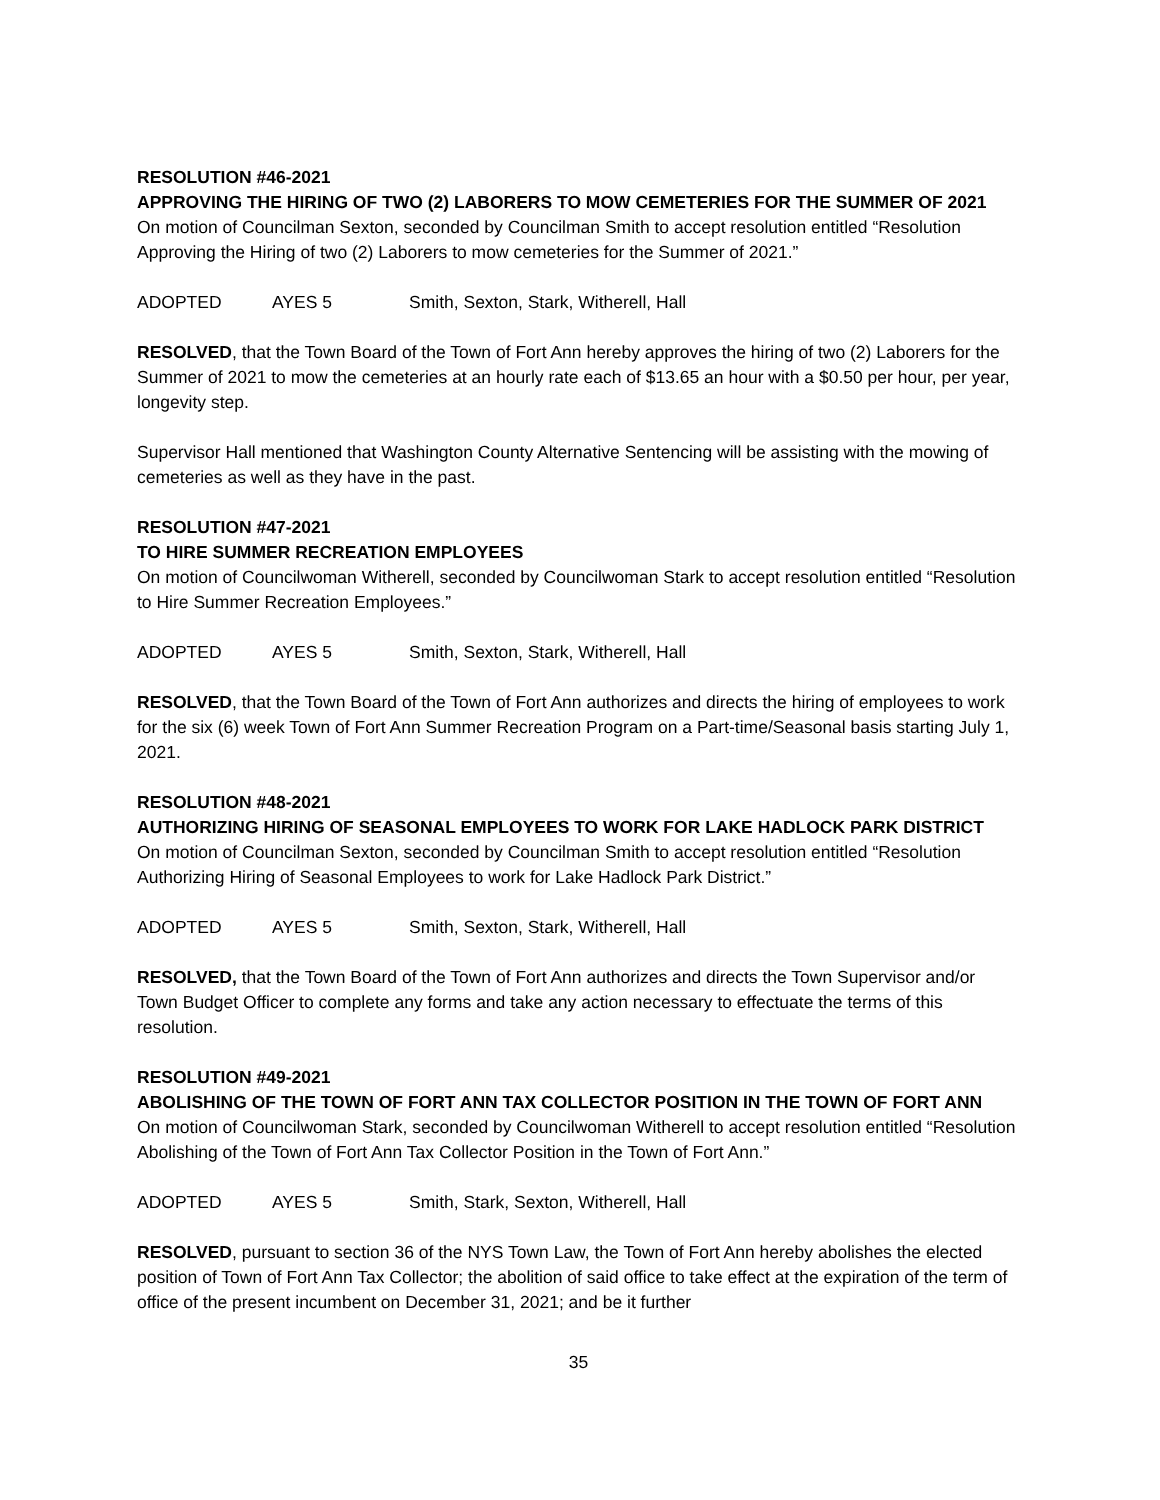RESOLUTION #46-2021
APPROVING THE HIRING OF TWO (2) LABORERS TO MOW CEMETERIES FOR THE SUMMER OF 2021
On motion of Councilman Sexton, seconded by Councilman Smith to accept resolution entitled “Resolution Approving the Hiring of two (2) Laborers to mow cemeteries for the Summer of 2021.”
ADOPTED AYES 5 Smith, Sexton, Stark, Witherell, Hall
RESOLVED, that the Town Board of the Town of Fort Ann hereby approves the hiring of two (2) Laborers for the Summer of 2021 to mow the cemeteries at an hourly rate each of $13.65 an hour with a $0.50 per hour, per year, longevity step.
Supervisor Hall mentioned that Washington County Alternative Sentencing will be assisting with the mowing of cemeteries as well as they have in the past.
RESOLUTION #47-2021
TO HIRE SUMMER RECREATION EMPLOYEES
On motion of Councilwoman Witherell, seconded by Councilwoman Stark to accept resolution entitled “Resolution to Hire Summer Recreation Employees.”
ADOPTED AYES 5 Smith, Sexton, Stark, Witherell, Hall
RESOLVED, that the Town Board of the Town of Fort Ann authorizes and directs the hiring of employees to work for the six (6) week Town of Fort Ann Summer Recreation Program on a Part-time/Seasonal basis starting July 1, 2021.
RESOLUTION #48-2021
AUTHORIZING HIRING OF SEASONAL EMPLOYEES TO WORK FOR LAKE HADLOCK PARK DISTRICT
On motion of Councilman Sexton, seconded by Councilman Smith to accept resolution entitled “Resolution Authorizing Hiring of Seasonal Employees to work for Lake Hadlock Park District.”
ADOPTED AYES 5 Smith, Sexton, Stark, Witherell, Hall
RESOLVED, that the Town Board of the Town of Fort Ann authorizes and directs the Town Supervisor and/or Town Budget Officer to complete any forms and take any action necessary to effectuate the terms of this resolution.
RESOLUTION #49-2021
ABOLISHING OF THE TOWN OF FORT ANN TAX COLLECTOR POSITION IN THE TOWN OF FORT ANN
On motion of Councilwoman Stark, seconded by Councilwoman Witherell to accept resolution entitled “Resolution Abolishing of the Town of Fort Ann Tax Collector Position in the Town of Fort Ann.”
ADOPTED AYES 5 Smith, Stark, Sexton, Witherell, Hall
RESOLVED, pursuant to section 36 of the NYS Town Law, the Town of Fort Ann hereby abolishes the elected position of Town of Fort Ann Tax Collector; the abolition of said office to take effect at the expiration of the term of office of the present incumbent on December 31, 2021; and be it further
35